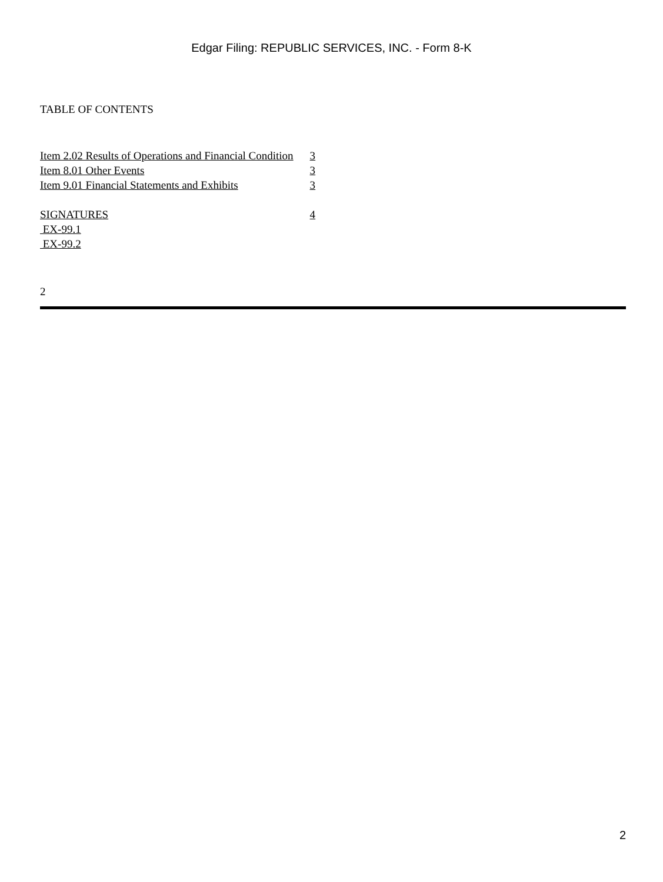Edgar Filing: REPUBLIC SERVICES, INC. - Form 8-K
TABLE OF CONTENTS
| Item 2.02 Results of Operations and Financial Condition | 3 |
| Item 8.01 Other Events | 3 |
| Item 9.01 Financial Statements and Exhibits | 3 |
| SIGNATURES | 4 |
| EX-99.1 | |
| EX-99.2 | |
2
2